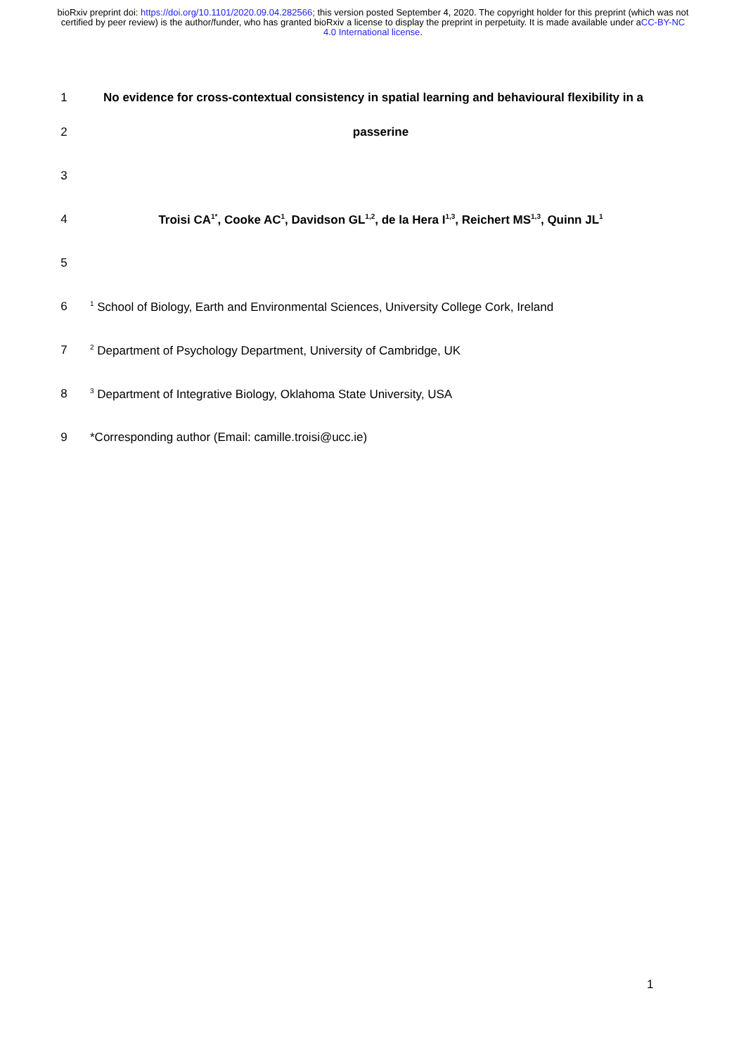bioRxiv preprint doi: https://doi.org/10.1101/2020.09.04.282566; this version posted September 4, 2020. The copyright holder for this preprint (which was not certified by peer review) is the author/funder, who has granted bioRxiv a license to display the preprint in perpetuity. It is made available under aCC-BY-NC 4.0 International license.
1 No evidence for cross-contextual consistency in spatial learning and behavioural flexibility in a
2 passerine
3
4 Troisi CA<sup>1*</sup>, Cooke AC<sup>1</sup>, Davidson GL<sup>1,2</sup>, de la Hera I<sup>1,3</sup>, Reichert MS<sup>1,3</sup>, Quinn JL<sup>1</sup>
5
6
<sup>1</sup> School of Biology, Earth and Environmental Sciences, University College Cork, Ireland
7
<sup>2</sup> Department of Psychology Department, University of Cambridge, UK
8
<sup>3</sup> Department of Integrative Biology, Oklahoma State University, USA
9 *Corresponding author (Email: camille.troisi@ucc.ie)
1